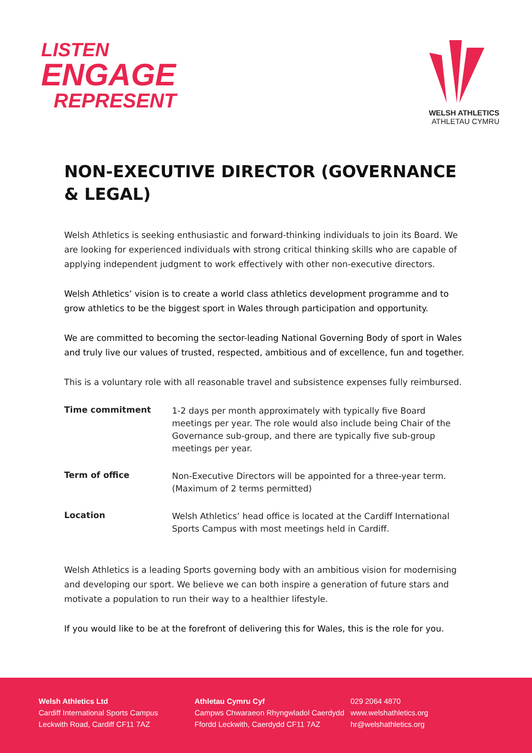LISTEN
ENGAGE
REPRESENT
WELSH ATHLETICS
ATHLETAU CYMRU
NON-EXECUTIVE DIRECTOR (GOVERNANCE & LEGAL)
Welsh Athletics is seeking enthusiastic and forward-thinking individuals to join its Board. We are looking for experienced individuals with strong critical thinking skills who are capable of applying independent judgment to work effectively with other non-executive directors.
Welsh Athletics’ vision is to create a world class athletics development programme and to grow athletics to be the biggest sport in Wales through participation and opportunity.
We are committed to becoming the sector-leading National Governing Body of sport in Wales and truly live our values of trusted, respected, ambitious and of excellence, fun and together.
This is a voluntary role with all reasonable travel and subsistence expenses fully reimbursed.
| Time commitment | 1-2 days per month approximately with typically five Board meetings per year. The role would also include being Chair of the Governance sub-group, and there are typically five sub-group meetings per year. |
| Term of office | Non-Executive Directors will be appointed for a three-year term. (Maximum of 2 terms permitted) |
| Location | Welsh Athletics’ head office is located at the Cardiff International Sports Campus with most meetings held in Cardiff. |
Welsh Athletics is a leading Sports governing body with an ambitious vision for modernising and developing our sport. We believe we can both inspire a generation of future stars and motivate a population to run their way to a healthier lifestyle.
If you would like to be at the forefront of delivering this for Wales, this is the role for you.
Welsh Athletics Ltd
Cardiff International Sports Campus
Leckwith Road, Cardiff CF11 7AZ
Athletau Cymru Cyf
Campws Chwaraeon Rhyngwladol Caerdydd
Ffordd Leckwith, Caerdydd CF11 7AZ
029 2064 4870
www.welshathletics.org
hr@welshathletics.org